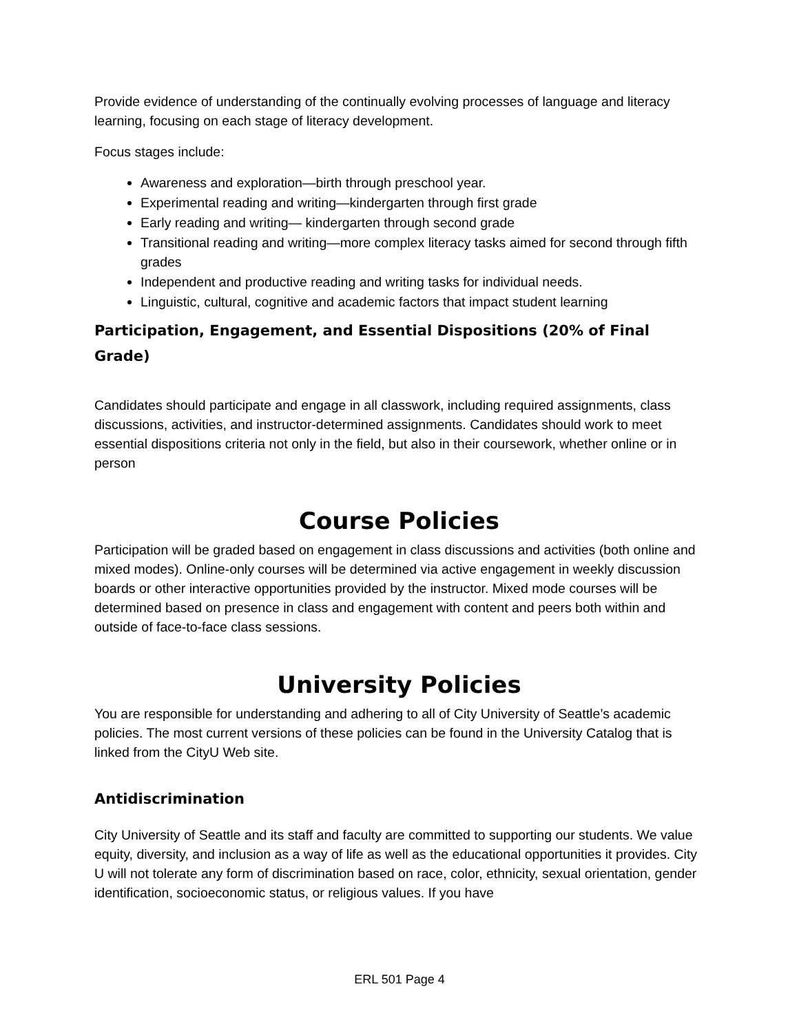Provide evidence of understanding of the continually evolving processes of language and literacy learning, focusing on each stage of literacy development.
Focus stages include:
Awareness and exploration—birth through preschool year.
Experimental reading and writing—kindergarten through first grade
Early reading and writing— kindergarten through second grade
Transitional reading and writing—more complex literacy tasks aimed for second through fifth grades
Independent and productive reading and writing tasks for individual needs.
Linguistic, cultural, cognitive and academic factors that impact student learning
Participation, Engagement, and Essential Dispositions (20% of Final Grade)
Candidates should participate and engage in all classwork, including required assignments, class discussions, activities, and instructor-determined assignments. Candidates should work to meet essential dispositions criteria not only in the field, but also in their coursework, whether online or in person
Course Policies
Participation will be graded based on engagement in class discussions and activities (both online and mixed modes). Online-only courses will be determined via active engagement in weekly discussion boards or other interactive opportunities provided by the instructor. Mixed mode courses will be determined based on presence in class and engagement with content and peers both within and outside of face-to-face class sessions.
University Policies
You are responsible for understanding and adhering to all of City University of Seattle’s academic policies. The most current versions of these policies can be found in the University Catalog that is linked from the CityU Web site.
Antidiscrimination
City University of Seattle and its staff and faculty are committed to supporting our students. We value equity, diversity, and inclusion as a way of life as well as the educational opportunities it provides. City U will not tolerate any form of discrimination based on race, color, ethnicity, sexual orientation, gender identification, socioeconomic status, or religious values. If you have
ERL 501 Page 4